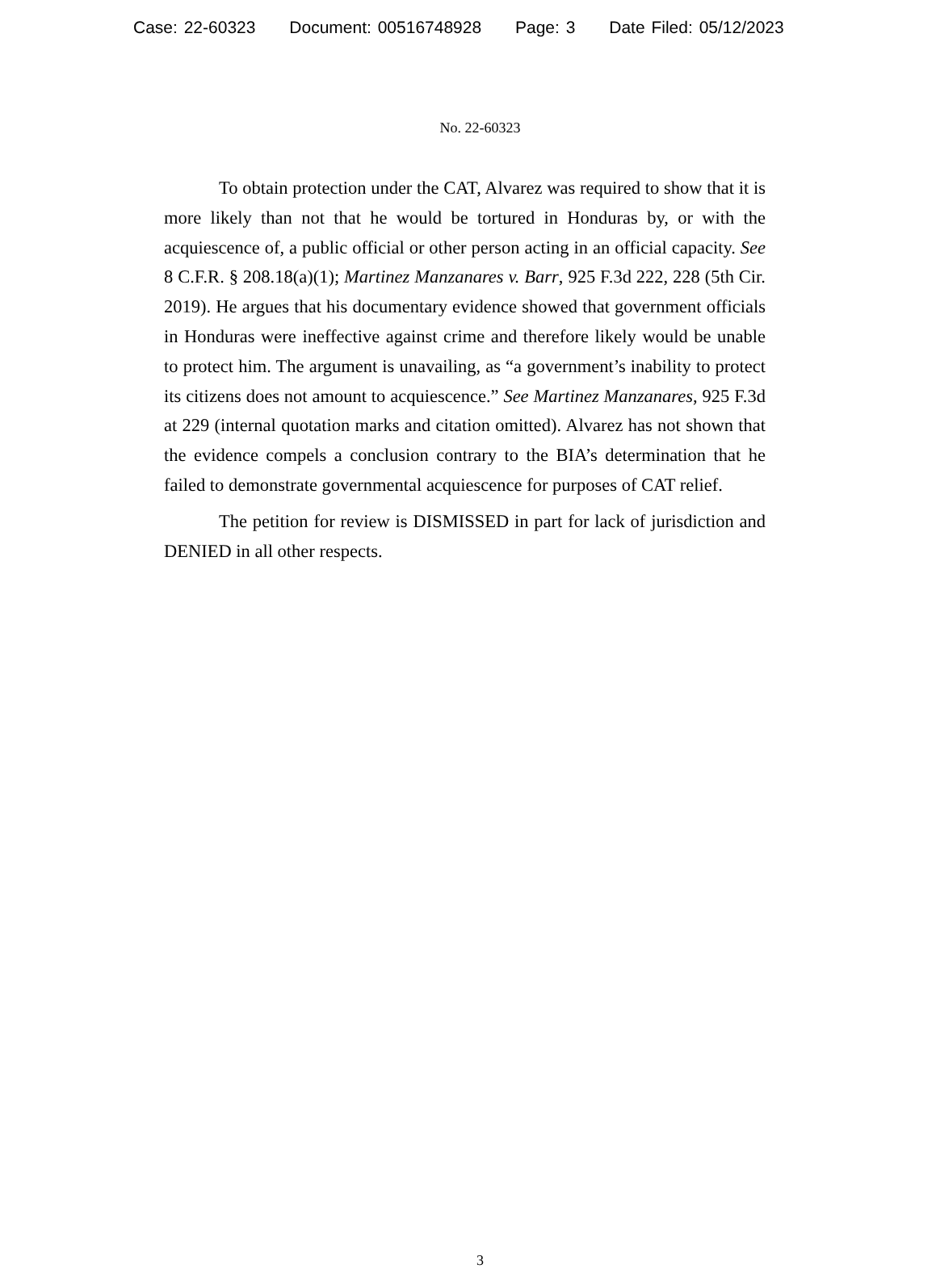Case: 22-60323 Document: 00516748928 Page: 3 Date Filed: 05/12/2023
No. 22-60323
To obtain protection under the CAT, Alvarez was required to show that it is more likely than not that he would be tortured in Honduras by, or with the acquiescence of, a public official or other person acting in an official capacity. See 8 C.F.R. § 208.18(a)(1); Martinez Manzanares v. Barr, 925 F.3d 222, 228 (5th Cir. 2019). He argues that his documentary evidence showed that government officials in Honduras were ineffective against crime and therefore likely would be unable to protect him. The argument is unavailing, as “a government’s inability to protect its citizens does not amount to acquiescence.” See Martinez Manzanares, 925 F.3d at 229 (internal quotation marks and citation omitted). Alvarez has not shown that the evidence compels a conclusion contrary to the BIA’s determination that he failed to demonstrate governmental acquiescence for purposes of CAT relief.
The petition for review is DISMISSED in part for lack of jurisdiction and DENIED in all other respects.
3